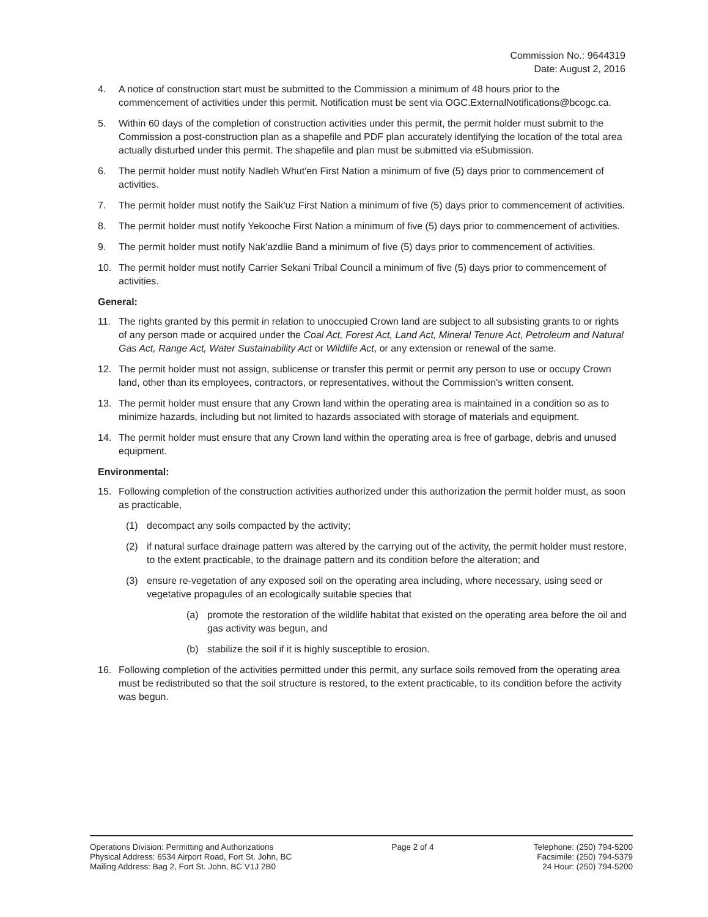Commission No.: 9644319
Date: August 2, 2016
4. A notice of construction start must be submitted to the Commission a minimum of 48 hours prior to the commencement of activities under this permit. Notification must be sent via OGC.ExternalNotifications@bcogc.ca.
5. Within 60 days of the completion of construction activities under this permit, the permit holder must submit to the Commission a post-construction plan as a shapefile and PDF plan accurately identifying the location of the total area actually disturbed under this permit. The shapefile and plan must be submitted via eSubmission.
6. The permit holder must notify Nadleh Whut'en First Nation a minimum of five (5) days prior to commencement of activities.
7. The permit holder must notify the Saik'uz First Nation a minimum of five (5) days prior to commencement of activities.
8. The permit holder must notify Yekooche First Nation a minimum of five (5) days prior to commencement of activities.
9. The permit holder must notify Nak'azdlie Band a minimum of five (5) days prior to commencement of activities.
10. The permit holder must notify Carrier Sekani Tribal Council a minimum of five (5) days prior to commencement of activities.
General:
11. The rights granted by this permit in relation to unoccupied Crown land are subject to all subsisting grants to or rights of any person made or acquired under the Coal Act, Forest Act, Land Act, Mineral Tenure Act, Petroleum and Natural Gas Act, Range Act, Water Sustainability Act or Wildlife Act, or any extension or renewal of the same.
12. The permit holder must not assign, sublicense or transfer this permit or permit any person to use or occupy Crown land, other than its employees, contractors, or representatives, without the Commission's written consent.
13. The permit holder must ensure that any Crown land within the operating area is maintained in a condition so as to minimize hazards, including but not limited to hazards associated with storage of materials and equipment.
14. The permit holder must ensure that any Crown land within the operating area is free of garbage, debris and unused equipment.
Environmental:
15. Following completion of the construction activities authorized under this authorization the permit holder must, as soon as practicable,
(1) decompact any soils compacted by the activity;
(2) if natural surface drainage pattern was altered by the carrying out of the activity, the permit holder must restore, to the extent practicable, to the drainage pattern and its condition before the alteration; and
(3) ensure re-vegetation of any exposed soil on the operating area including, where necessary, using seed or vegetative propagules of an ecologically suitable species that
(a) promote the restoration of the wildlife habitat that existed on the operating area before the oil and gas activity was begun, and
(b) stabilize the soil if it is highly susceptible to erosion.
16. Following completion of the activities permitted under this permit, any surface soils removed from the operating area must be redistributed so that the soil structure is restored, to the extent practicable, to its condition before the activity was begun.
Operations Division: Permitting and Authorizations
Physical Address: 6534 Airport Road, Fort St. John, BC
Mailing Address: Bag 2, Fort St. John, BC V1J 2B0
Page 2 of 4 Telephone: (250) 794-5200
Facsimile: (250) 794-5379
24 Hour: (250) 794-5200